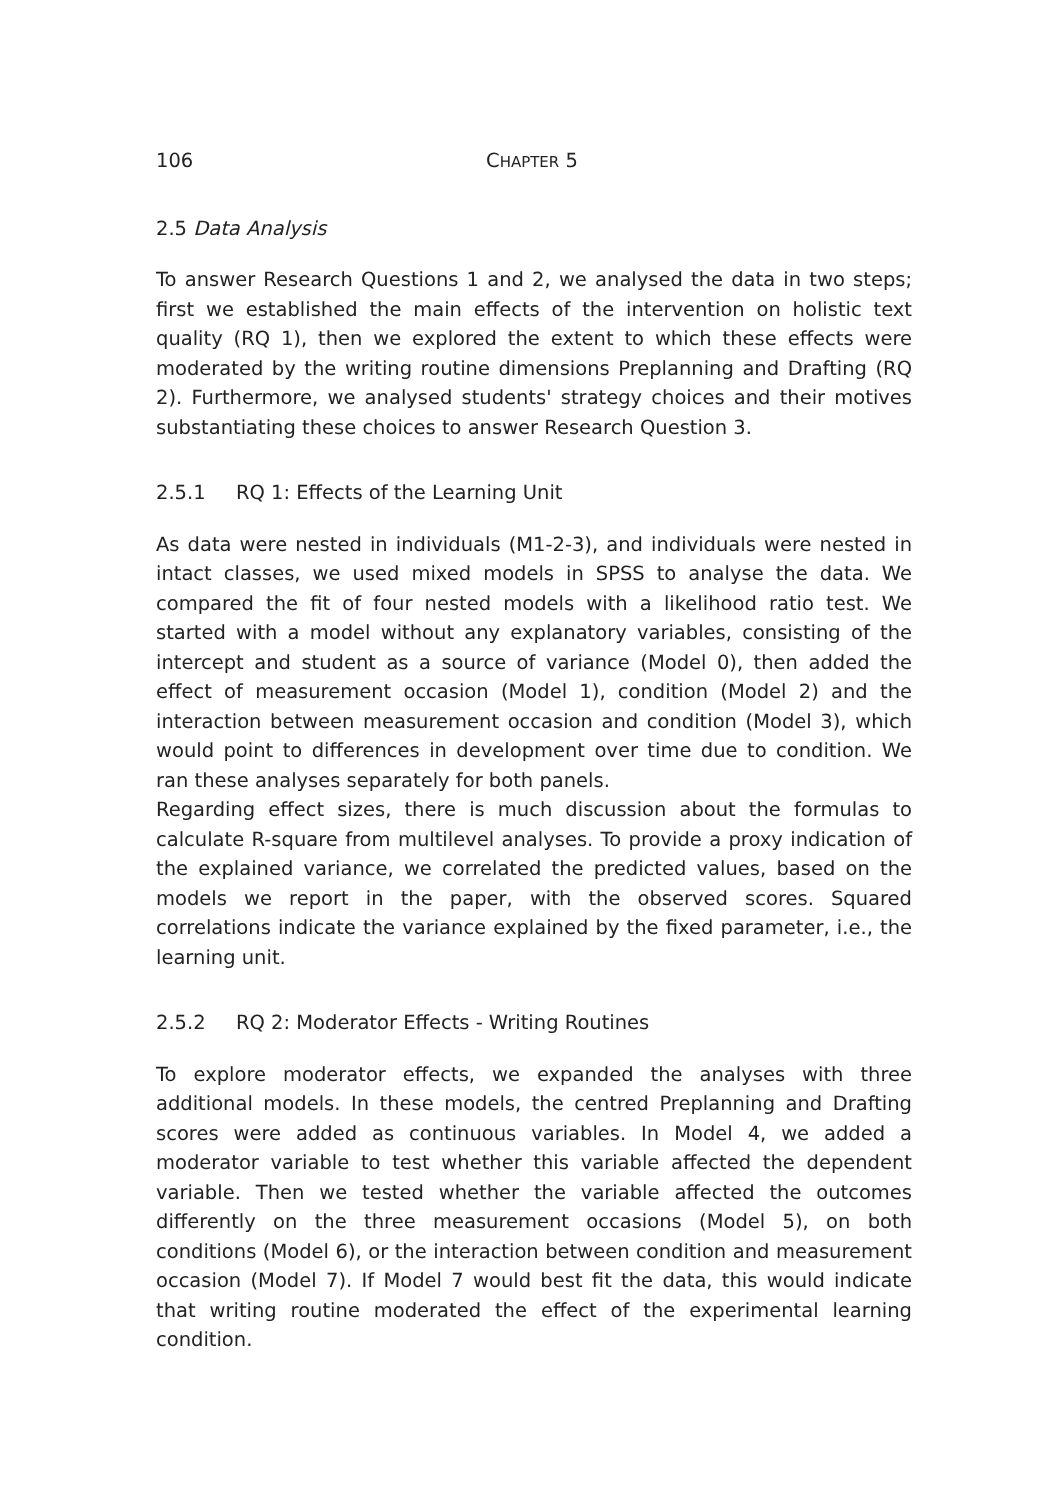106 CHAPTER 5
2.5 Data Analysis
To answer Research Questions 1 and 2, we analysed the data in two steps; first we established the main effects of the intervention on holistic text quality (RQ 1), then we explored the extent to which these effects were moderated by the writing routine dimensions Preplanning and Drafting (RQ 2). Furthermore, we analysed students' strategy choices and their motives substantiating these choices to answer Research Question 3.
2.5.1 RQ 1: Effects of the Learning Unit
As data were nested in individuals (M1-2-3), and individuals were nested in intact classes, we used mixed models in SPSS to analyse the data. We compared the fit of four nested models with a likelihood ratio test. We started with a model without any explanatory variables, consisting of the intercept and student as a source of variance (Model 0), then added the effect of measurement occasion (Model 1), condition (Model 2) and the interaction between measurement occasion and condition (Model 3), which would point to differences in development over time due to condition. We ran these analyses separately for both panels.
Regarding effect sizes, there is much discussion about the formulas to calculate R-square from multilevel analyses. To provide a proxy indication of the explained variance, we correlated the predicted values, based on the models we report in the paper, with the observed scores. Squared correlations indicate the variance explained by the fixed parameter, i.e., the learning unit.
2.5.2 RQ 2: Moderator Effects - Writing Routines
To explore moderator effects, we expanded the analyses with three additional models. In these models, the centred Preplanning and Drafting scores were added as continuous variables. In Model 4, we added a moderator variable to test whether this variable affected the dependent variable. Then we tested whether the variable affected the outcomes differently on the three measurement occasions (Model 5), on both conditions (Model 6), or the interaction between condition and measurement occasion (Model 7). If Model 7 would best fit the data, this would indicate that writing routine moderated the effect of the experimental learning condition.